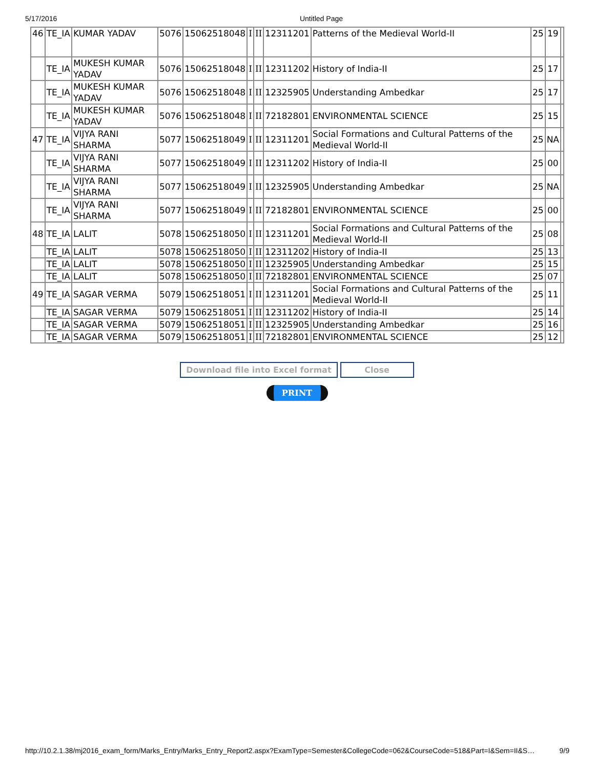5/17/2016 Untitled Page
| 46 | TE_IA | KUMAR YADAV | 5076 | 15062518048 | I | II | 12311201 | Patterns of the Medieval World-II | 25 | 19 | |
| | TE_IA | MUKESH KUMAR YADAV | 5076 | 15062518048 | I | II | 12311202 | History of India-II | 25 | 17 | |
| | TE_IA | MUKESH KUMAR YADAV | 5076 | 15062518048 | I | II | 12325905 | Understanding Ambedkar | 25 | 17 | |
| | TE_IA | MUKESH KUMAR YADAV | 5076 | 15062518048 | I | II | 72182801 | ENVIRONMENTAL SCIENCE | 25 | 15 | |
| 47 | TE_IA | VIJYA RANI SHARMA | 5077 | 15062518049 | I | II | 12311201 | Social Formations and Cultural Patterns of the Medieval World-II | 25 | NA | |
| | TE_IA | VIJYA RANI SHARMA | 5077 | 15062518049 | I | II | 12311202 | History of India-II | 25 | 00 | |
| | TE_IA | VIJYA RANI SHARMA | 5077 | 15062518049 | I | II | 12325905 | Understanding Ambedkar | 25 | NA | |
| | TE_IA | VIJYA RANI SHARMA | 5077 | 15062518049 | I | II | 72182801 | ENVIRONMENTAL SCIENCE | 25 | 00 | |
| 48 | TE_IA | LALIT | 5078 | 15062518050 | I | II | 12311201 | Social Formations and Cultural Patterns of the Medieval World-II | 25 | 08 | |
| | TE_IA | LALIT | 5078 | 15062518050 | I | II | 12311202 | History of India-II | 25 | 13 | |
| | TE_IA | LALIT | 5078 | 15062518050 | I | II | 12325905 | Understanding Ambedkar | 25 | 15 | |
| | TE_IA | LALIT | 5078 | 15062518050 | I | II | 72182801 | ENVIRONMENTAL SCIENCE | 25 | 07 | |
| 49 | TE_IA | SAGAR VERMA | 5079 | 15062518051 | I | II | 12311201 | Social Formations and Cultural Patterns of the Medieval World-II | 25 | 11 | |
| | TE_IA | SAGAR VERMA | 5079 | 15062518051 | I | II | 12311202 | History of India-II | 25 | 14 | |
| | TE_IA | SAGAR VERMA | 5079 | 15062518051 | I | II | 12325905 | Understanding Ambedkar | 25 | 16 | |
| | TE_IA | SAGAR VERMA | 5079 | 15062518051 | I | II | 72182801 | ENVIRONMENTAL SCIENCE | 25 | 12 | |
Download file into Excel format Close
PRINT
http://10.2.1.38/mj2016_exam_form/Marks_Entry/Marks_Entry_Report2.aspx?ExamType=Semester&CollegeCode=062&CourseCode=518&Part=I&Sem=II&S… 9/9